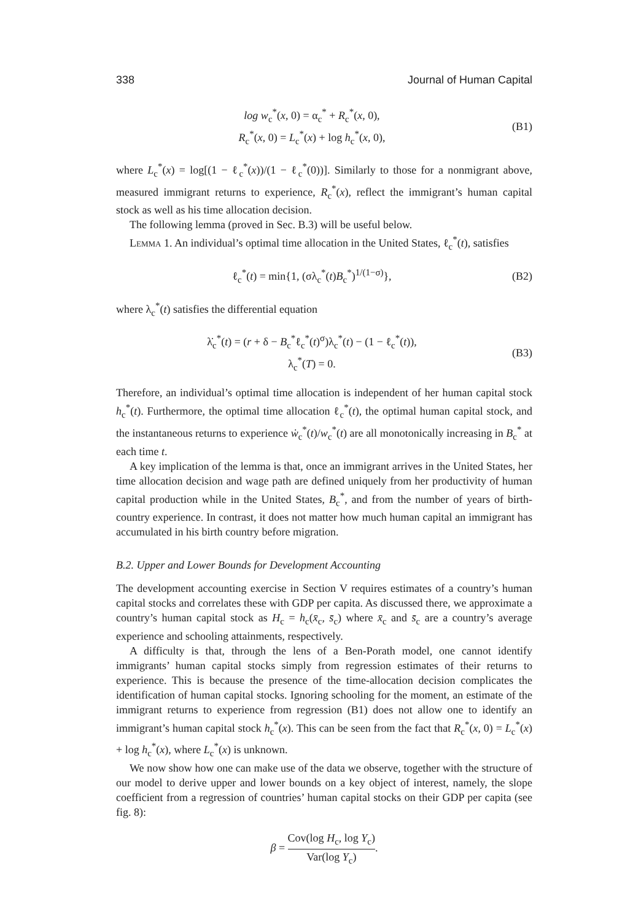338 Journal of Human Capital
log w<sub>c</sub><sup>*</sup>(x, 0) = α<sub>c</sub><sup>*</sup> + R<sub>c</sub><sup>*</sup>(x, 0),
R<sub>c</sub><sup>*</sup>(x, 0) = L<sub>c</sub><sup>*</sup>(x) + log h<sub>c</sub><sup>*</sup>(x, 0),
(B1)
where L<sub>c</sub><sup>*</sup>(x) = log[(1 − ℓ<sub>c</sub><sup>*</sup>(x))/(1 − ℓ<sub>c</sub><sup>*</sup>(0))]. Similarly to those for a nonmigrant above, measured immigrant returns to experience, R<sub>c</sub><sup>*</sup>(x), reflect the immigrant’s human capital stock as well as his time allocation decision.
The following lemma (proved in Sec. B.3) will be useful below.
Lemma 1. An individual’s optimal time allocation in the United States, ℓ<sub>c</sub><sup>*</sup>(t), satisfies
ℓ<sub>c</sub><sup>*</sup>(t) = min{1, (σλ<sub>c</sub><sup>*</sup>(t)B<sub>c</sub><sup>*</sup>)<sup>1/(1−σ)</sup>},
(B2)
where λ<sub>c</sub><sup>*</sup>(t) satisfies the differential equation
λ̇<sub>c</sub><sup>*</sup>(t) = (r + δ − B<sub>c</sub><sup>*</sup>ℓ<sub>c</sub><sup>*</sup>(t)<sup>σ</sup>)λ<sub>c</sub><sup>*</sup>(t) − (1 − ℓ<sub>c</sub><sup>*</sup>(t)),
λ<sub>c</sub><sup>*</sup>(T) = 0.
(B3)
Therefore, an individual’s optimal time allocation is independent of her human capital stock h<sub>c</sub><sup>*</sup>(t). Furthermore, the optimal time allocation ℓ<sub>c</sub><sup>*</sup>(t), the optimal human capital stock, and the instantaneous returns to experience ẇ<sub>c</sub><sup>*</sup>(t)/w<sub>c</sub><sup>*</sup>(t) are all monotonically increasing in B<sub>c</sub><sup>*</sup> at each time t.
A key implication of the lemma is that, once an immigrant arrives in the United States, her time allocation decision and wage path are defined uniquely from her productivity of human capital production while in the United States, B<sub>c</sub><sup>*</sup>, and from the number of years of birth-country experience. In contrast, it does not matter how much human capital an immigrant has accumulated in his birth country before migration.
B.2. Upper and Lower Bounds for Development Accounting
The development accounting exercise in Section V requires estimates of a country’s human capital stocks and correlates these with GDP per capita. As discussed there, we approximate a country’s human capital stock as H<sub>c</sub> = h<sub>c</sub>(x̄<sub>c</sub>, s̄<sub>c</sub>) where x̄<sub>c</sub> and s̄<sub>c</sub> are a country’s average experience and schooling attainments, respectively.
A difficulty is that, through the lens of a Ben-Porath model, one cannot identify immigrants’ human capital stocks simply from regression estimates of their returns to experience. This is because the presence of the time-allocation decision complicates the identification of human capital stocks. Ignoring schooling for the moment, an estimate of the immigrant returns to experience from regression (B1) does not allow one to identify an immigrant’s human capital stock h<sub>c</sub><sup>*</sup>(x). This can be seen from the fact that R<sub>c</sub><sup>*</sup>(x, 0) = L<sub>c</sub><sup>*</sup>(x) + log h<sub>c</sub><sup>*</sup>(x), where L<sub>c</sub><sup>*</sup>(x) is unknown.
We now show how one can make use of the data we observe, together with the structure of our model to derive upper and lower bounds on a key object of interest, namely, the slope coefficient from a regression of countries’ human capital stocks on their GDP per capita (see fig. 8):
β = Cov(log H<sub>c</sub>, log Y<sub>c</sub>) Var(log Y<sub>c</sub>).